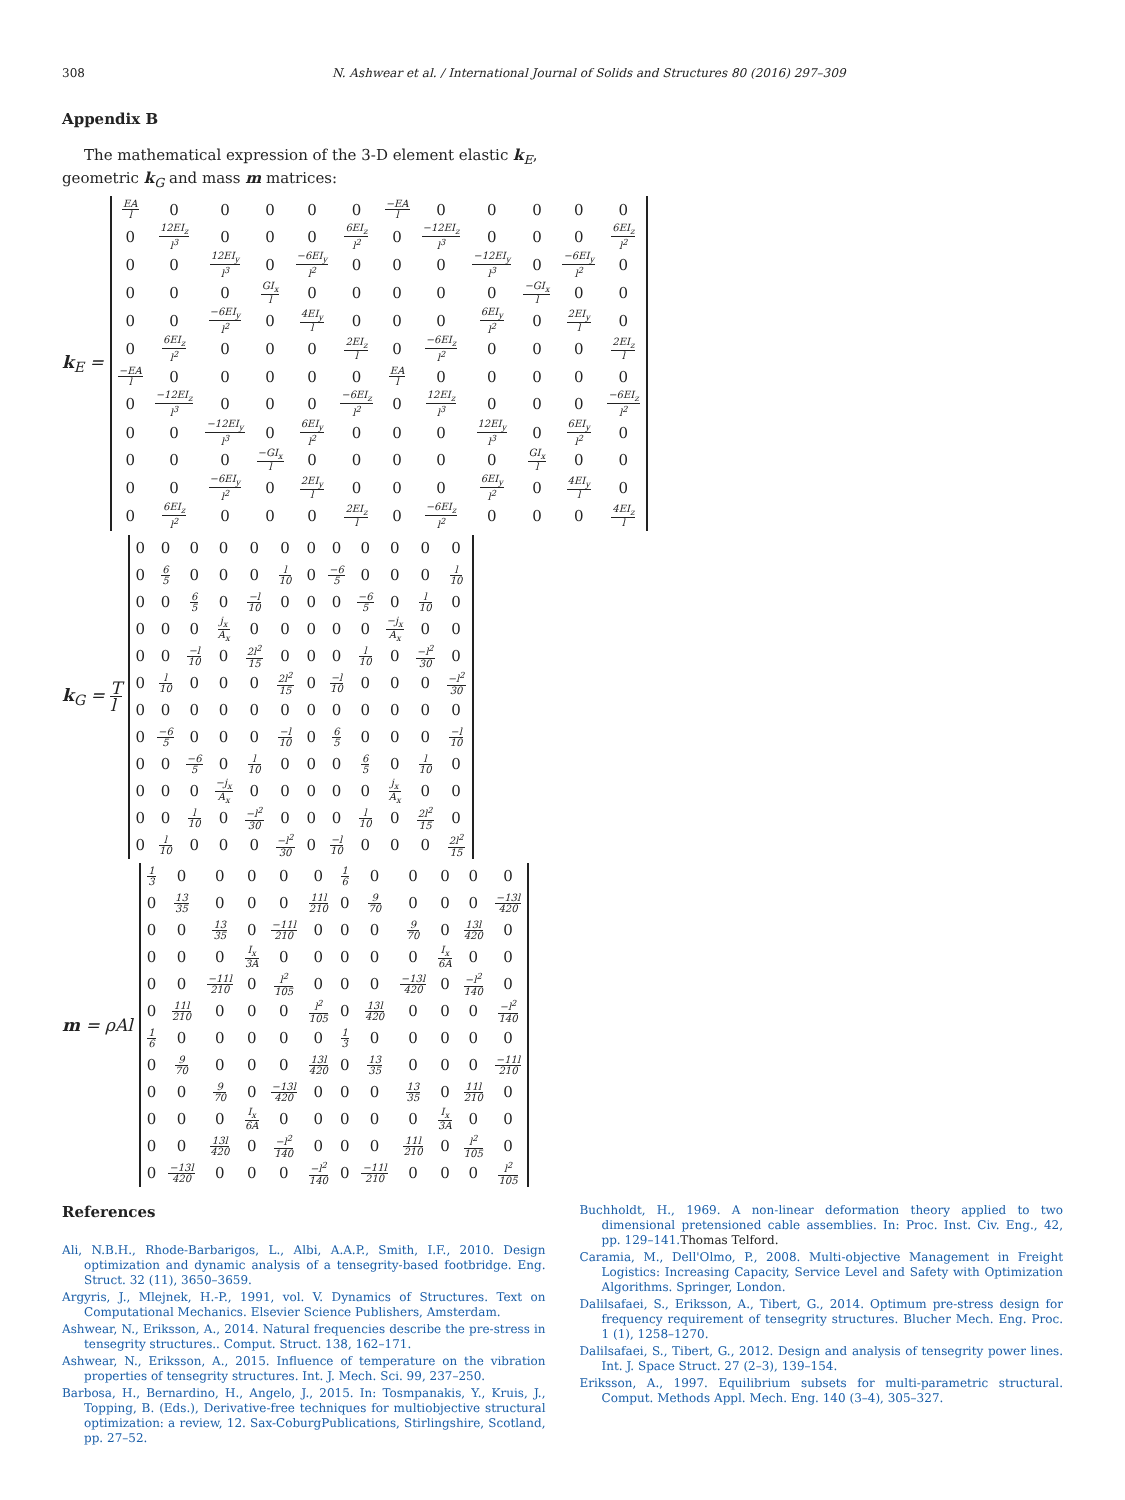308 N. Ashwear et al. / International Journal of Solids and Structures 80 (2016) 297–309
Appendix B
The mathematical expression of the 3-D element elastic k<sub>E</sub>, geometric k<sub>G</sub> and mass m matrices:
k<sub>E</sub> =
| EA l | 0 | 0 | 0 | 0 | 0 | −EA l | 0 | 0 | 0 | 0 | 0 |
| 0 | 12EI<sub>z</sub> l<sup>3</sup> | 0 | 0 | 0 | 6EI<sub>z</sub> l<sup>2</sup> | 0 | −12EI<sub>z</sub> l<sup>3</sup> | 0 | 0 | 0 | 6EI<sub>z</sub> l<sup>2</sup> |
| 0 | 0 | 12EI<sub>y</sub> l<sup>3</sup> | 0 | −6EI<sub>y</sub> l<sup>2</sup> | 0 | 0 | 0 | −12EI<sub>y</sub> l<sup>3</sup> | 0 | −6EI<sub>y</sub> l<sup>2</sup> | 0 |
| 0 | 0 | 0 | GI<sub>x</sub> l | 0 | 0 | 0 | 0 | 0 | −GI<sub>x</sub> l | 0 | 0 |
| 0 | 0 | −6EI<sub>y</sub> l<sup>2</sup> | 0 | 4EI<sub>y</sub> l | 0 | 0 | 0 | 6EI<sub>y</sub> l<sup>2</sup> | 0 | 2EI<sub>y</sub> l | 0 |
| 0 | 6EI<sub>z</sub> l<sup>2</sup> | 0 | 0 | 0 | 2EI<sub>z</sub> l | 0 | −6EI<sub>z</sub> l<sup>2</sup> | 0 | 0 | 0 | 2EI<sub>z</sub> l |
| −EA l | 0 | 0 | 0 | 0 | 0 | EA l | 0 | 0 | 0 | 0 | 0 |
| 0 | −12EI<sub>z</sub> l<sup>3</sup> | 0 | 0 | 0 | −6EI<sub>z</sub> l<sup>2</sup> | 0 | 12EI<sub>z</sub> l<sup>3</sup> | 0 | 0 | 0 | −6EI<sub>z</sub> l<sup>2</sup> |
| 0 | 0 | −12EI<sub>y</sub> l<sup>3</sup> | 0 | 6EI<sub>y</sub> l<sup>2</sup> | 0 | 0 | 0 | 12EI<sub>y</sub> l<sup>3</sup> | 0 | 6EI<sub>y</sub> l<sup>2</sup> | 0 |
| 0 | 0 | 0 | −GI<sub>x</sub> l | 0 | 0 | 0 | 0 | 0 | GI<sub>x</sub> l | 0 | 0 |
| 0 | 0 | −6EI<sub>y</sub> l<sup>2</sup> | 0 | 2EI<sub>y</sub> l | 0 | 0 | 0 | 6EI<sub>y</sub> l<sup>2</sup> | 0 | 4EI<sub>y</sub> l | 0 |
| 0 | 6EI<sub>z</sub> l<sup>2</sup> | 0 | 0 | 0 | 2EI<sub>z</sub> l | 0 | −6EI<sub>z</sub> l<sup>2</sup> | 0 | 0 | 0 | 4EI<sub>z</sub> l |
k<sub>G</sub> = T l
| 0 | 0 | 0 | 0 | 0 | 0 | 0 | 0 | 0 | 0 | 0 | 0 |
| 0 | 6 5 | 0 | 0 | 0 | l 10 | 0 | −6 5 | 0 | 0 | 0 | l 10 |
| 0 | 0 | 6 5 | 0 | −l 10 | 0 | 0 | 0 | −6 5 | 0 | l 10 | 0 |
| 0 | 0 | 0 | j<sub>x</sub> A<sub>x</sub> | 0 | 0 | 0 | 0 | 0 | −j<sub>x</sub> A<sub>x</sub> | 0 | 0 |
| 0 | 0 | −l 10 | 0 | 2l<sup>2</sup> 15 | 0 | 0 | 0 | l 10 | 0 | −l<sup>2</sup> 30 | 0 |
| 0 | l 10 | 0 | 0 | 0 | 2l<sup>2</sup> 15 | 0 | −l 10 | 0 | 0 | 0 | −l<sup>2</sup> 30 |
| 0 | 0 | 0 | 0 | 0 | 0 | 0 | 0 | 0 | 0 | 0 | 0 |
| 0 | −6 5 | 0 | 0 | 0 | −l 10 | 0 | 6 5 | 0 | 0 | 0 | −l 10 |
| 0 | 0 | −6 5 | 0 | l 10 | 0 | 0 | 0 | 6 5 | 0 | l 10 | 0 |
| 0 | 0 | 0 | −j<sub>x</sub> A<sub>x</sub> | 0 | 0 | 0 | 0 | 0 | j<sub>x</sub> A<sub>x</sub> | 0 | 0 |
| 0 | 0 | l 10 | 0 | −l<sup>2</sup> 30 | 0 | 0 | 0 | l 10 | 0 | 2l<sup>2</sup> 15 | 0 |
| 0 | l 10 | 0 | 0 | 0 | −l<sup>2</sup> 30 | 0 | −l 10 | 0 | 0 | 0 | 2l<sup>2</sup> 15 |
m = ρAl
| 1 3 | 0 | 0 | 0 | 0 | 0 | 1 6 | 0 | 0 | 0 | 0 | 0 |
| 0 | 13 35 | 0 | 0 | 0 | 11l 210 | 0 | 9 70 | 0 | 0 | 0 | −13l 420 |
| 0 | 0 | 13 35 | 0 | −11l 210 | 0 | 0 | 0 | 9 70 | 0 | 13l 420 | 0 |
| 0 | 0 | 0 | I<sub>x</sub> 3A | 0 | 0 | 0 | 0 | 0 | I<sub>x</sub> 6A | 0 | 0 |
| 0 | 0 | −11l 210 | 0 | l<sup>2</sup> 105 | 0 | 0 | 0 | −13l 420 | 0 | −l<sup>2</sup> 140 | 0 |
| 0 | 11l 210 | 0 | 0 | 0 | l<sup>2</sup> 105 | 0 | 13l 420 | 0 | 0 | 0 | −l<sup>2</sup> 140 |
| 1 6 | 0 | 0 | 0 | 0 | 0 | 1 3 | 0 | 0 | 0 | 0 | 0 |
| 0 | 9 70 | 0 | 0 | 0 | 13l 420 | 0 | 13 35 | 0 | 0 | 0 | −11l 210 |
| 0 | 0 | 9 70 | 0 | −13l 420 | 0 | 0 | 0 | 13 35 | 0 | 11l 210 | 0 |
| 0 | 0 | 0 | I<sub>x</sub> 6A | 0 | 0 | 0 | 0 | 0 | I<sub>x</sub> 3A | 0 | 0 |
| 0 | 0 | 13l 420 | 0 | −l<sup>2</sup> 140 | 0 | 0 | 0 | 11l 210 | 0 | l<sup>2</sup> 105 | 0 |
| 0 | −13l 420 | 0 | 0 | 0 | −l<sup>2</sup> 140 | 0 | −11l 210 | 0 | 0 | 0 | l<sup>2</sup> 105 |
References
Ali, N.B.H., Rhode-Barbarigos, L., Albi, A.A.P., Smith, I.F., 2010. Design optimization and dynamic analysis of a tensegrity-based footbridge. Eng. Struct. 32 (11), 3650–3659.
Argyris, J., Mlejnek, H.-P., 1991, vol. V. Dynamics of Structures. Text on Computational Mechanics. Elsevier Science Publishers, Amsterdam.
Ashwear, N., Eriksson, A., 2014. Natural frequencies describe the pre-stress in tensegrity structures.. Comput. Struct. 138, 162–171.
Ashwear, N., Eriksson, A., 2015. Influence of temperature on the vibration properties of tensegrity structures. Int. J. Mech. Sci. 99, 237–250.
Barbosa, H., Bernardino, H., Angelo, J., 2015. In: Tosmpanakis, Y., Kruis, J., Topping, B. (Eds.), Derivative-free techniques for multiobjective structural optimization: a review, 12. Sax-CoburgPublications, Stirlingshire, Scotland, pp. 27–52.
Buchholdt, H., 1969. A non-linear deformation theory applied to two dimensional pretensioned cable assemblies. In: Proc. Inst. Civ. Eng., 42, pp. 129–141.Thomas Telford.
Caramia, M., Dell'Olmo, P., 2008. Multi-objective Management in Freight Logistics: Increasing Capacity, Service Level and Safety with Optimization Algorithms. Springer, London.
Dalilsafaei, S., Eriksson, A., Tibert, G., 2014. Optimum pre-stress design for frequency requirement of tensegrity structures. Blucher Mech. Eng. Proc. 1 (1), 1258–1270.
Dalilsafaei, S., Tibert, G., 2012. Design and analysis of tensegrity power lines. Int. J. Space Struct. 27 (2–3), 139–154.
Eriksson, A., 1997. Equilibrium subsets for multi-parametric structural. Comput. Methods Appl. Mech. Eng. 140 (3–4), 305–327.